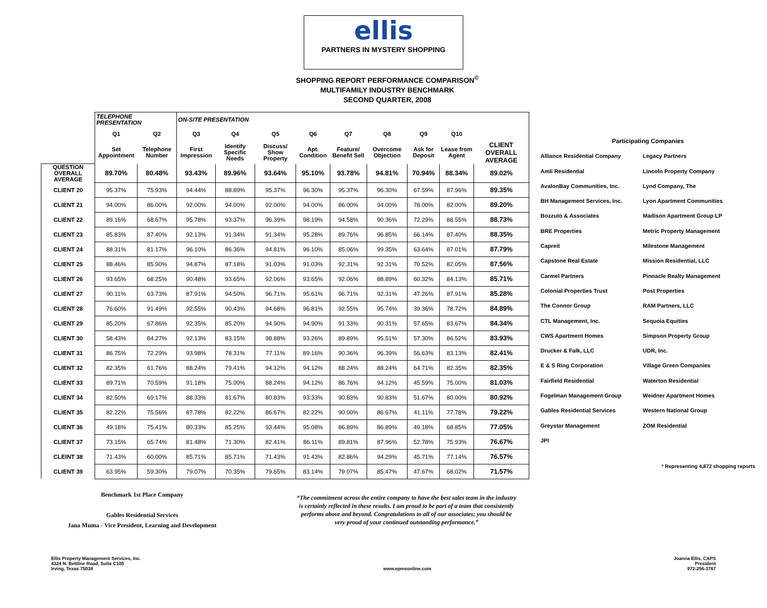ellis
PARTNERS IN MYSTERY SHOPPING
SHOPPING REPORT PERFORMANCE COMPARISON<sup>©</sup>
MULTIFAMILY INDUSTRY BENCHMARK
SECOND QUARTER, 2008
| | TELEPHONE PRESENTATION | | ON-SITE PRESENTATION | | | | | | | | |
| | Q1 | Q2 | Q3 | Q4 | Q5 | Q6 | Q7 | Q8 | Q9 | Q10 | |
| | Set Appointment | Telephone Number | First Impression | Identify Specific Needs | Discuss/ Show Property | Apt. Condition | Feature/ Benefit Sell | Overcome Objection | Ask for Deposit | Lease from Agent | CLIENT OVERALL AVERAGE |
| QUESTION OVERALL AVERAGE | 89.70% | 80.48% | 93.43% | 89.96% | 93.64% | 95.10% | 93.78% | 94.81% | 70.94% | 88.34% | 89.02% |
| CLIENT 20 | 95.37% | 75.93% | 94.44% | 88.89% | 95.37% | 96.30% | 95.37% | 96.30% | 67.59% | 87.96% | 89.35% |
| CLIENT 21 | 94.00% | 86.00% | 92.00% | 94.00% | 92.00% | 94.00% | 86.00% | 94.00% | 78.00% | 82.00% | 89.20% |
| CLIENT 22 | 89.16% | 68.67% | 95.78% | 93.37% | 96.39% | 98.19% | 94.58% | 90.36% | 72.29% | 88.55% | 88.73% |
| CLIENT 23 | 85.83% | 87.40% | 92.13% | 91.34% | 91.34% | 95.28% | 89.76% | 96.85% | 66.14% | 87.40% | 88.35% |
| CLIENT 24 | 88.31% | 81.17% | 96.10% | 86.36% | 94.81% | 96.10% | 85.06% | 99.35% | 63.64% | 87.01% | 87.79% |
| CLIENT 25 | 88.46% | 85.90% | 94.87% | 87.18% | 91.03% | 91.03% | 92.31% | 92.31% | 70.52% | 82.05% | 87.56% |
| CLIENT 26 | 93.65% | 68.25% | 90.48% | 93.65% | 92.06% | 93.65% | 92.06% | 88.89% | 60.32% | 84.13% | 85.71% |
| CLIENT 27 | 90.11% | 63.73% | 87.91% | 94.50% | 96.71% | 95.61% | 96.71% | 92.31% | 47.26% | 87.91% | 85.28% |
| CLIENT 28 | 76.60% | 91.49% | 92.55% | 90.43% | 94.68% | 96.81% | 92.55% | 95.74% | 39.36% | 78.72% | 84.89% |
| CLIENT 29 | 85.20% | 67.86% | 92.35% | 85.20% | 94.90% | 94.90% | 91.33% | 90.31% | 57.65% | 83.67% | 84.34% |
| CLIENT 30 | 58.43% | 84.27% | 92.13% | 83.15% | 98.88% | 93.26% | 89.89% | 95.51% | 57.30% | 86.52% | 83.93% |
| CLIENT 31 | 86.75% | 72.29% | 93.98% | 78.31% | 77.11% | 89.16% | 90.36% | 96.39% | 56.63% | 83.13% | 82.41% |
| CLIENT 32 | 82.35% | 61.76% | 88.24% | 79.41% | 94.12% | 94.12% | 88.24% | 88.24% | 64.71% | 82.35% | 82.35% |
| CLIENT 33 | 89.71% | 70.59% | 91.18% | 75.00% | 88.24% | 94.12% | 86.76% | 94.12% | 45.59% | 75.00% | 81.03% |
| CLIENT 34 | 82.50% | 69.17% | 88.33% | 81.67% | 80.83% | 93.33% | 90.83% | 90.83% | 51.67% | 80.00% | 80.92% |
| CLIENT 35 | 82.22% | 75.56% | 87.78% | 82.22% | 86.67% | 82.22% | 90.00% | 86.67% | 41.11% | 77.78% | 79.22% |
| CLIENT 36 | 49.18% | 75.41% | 80.33% | 85.25% | 93.44% | 95.08% | 86.89% | 86.89% | 49.18% | 68.85% | 77.05% |
| CLIENT 37 | 73.15% | 65.74% | 81.48% | 71.30% | 82.41% | 86.11% | 89.81% | 87.96% | 52.78% | 75.93% | 76.67% |
| CLEINT 38 | 71.43% | 60.00% | 85.71% | 85.71% | 71.43% | 91.43% | 82.86% | 94.29% | 45.71% | 77.14% | 76.57% |
| CLIENT 39 | 63.95% | 59.30% | 79.07% | 70.35% | 79.65% | 83.14% | 79.07% | 85.47% | 47.67% | 68.02% | 71.57% |
Participating Companies
| Alliance Residential Company | Legacy Partners |
| Amli Residential | Lincoln Property Company |
| AvalonBay Communities, Inc. | Lynd Company, The |
| BH Management Services, Inc. | Lyon Apartment Communities |
| Bozzuto & Associates | Madison Apartment Group LP |
| BRE Properties | Metric Property Management |
| Capreit | Milestone Management |
| Capstone Real Estate | Mission Residential, LLC |
| Carmel Partners | Pinnacle Realty Management |
| Colonial Properties Trust | Post Properties |
| The Connor Group | RAM Partners, LLC |
| CTL Management, Inc. | Sequoia Equities |
| CWS Apartment Homes | Simpson Property Group |
| Drucker & Falk, LLC | UDR, Inc. |
| E & S Ring Corporation | Village Green Companies |
| Fairfield Residential | Waterton Residential |
| Fogelman Management Group | Weidner Apartment Homes |
| Gables Residential Services | Western National Group |
| Greystar Management | ZOM Residential |
| JPI | |
* Representing 4,872 shopping reports
Benchmark 1st Place Company
Gables Residential Services
Jana Muma - Vice President, Learning and Development
“The commitment across the entire company to have the best sales team in the industry is certainly reflected in these results. I am proud to be part of a team that consistently performs above and beyond. Congratulations to all of our associates; you should be very proud of your continued outstanding performance.”
Ellis Property Management Services, Inc.
4324 N. Beltline Road, Suite C105
Irving, Texas 75038
www.epmsonline.com Joanna Ellis, CAPS
President
972-256-3767